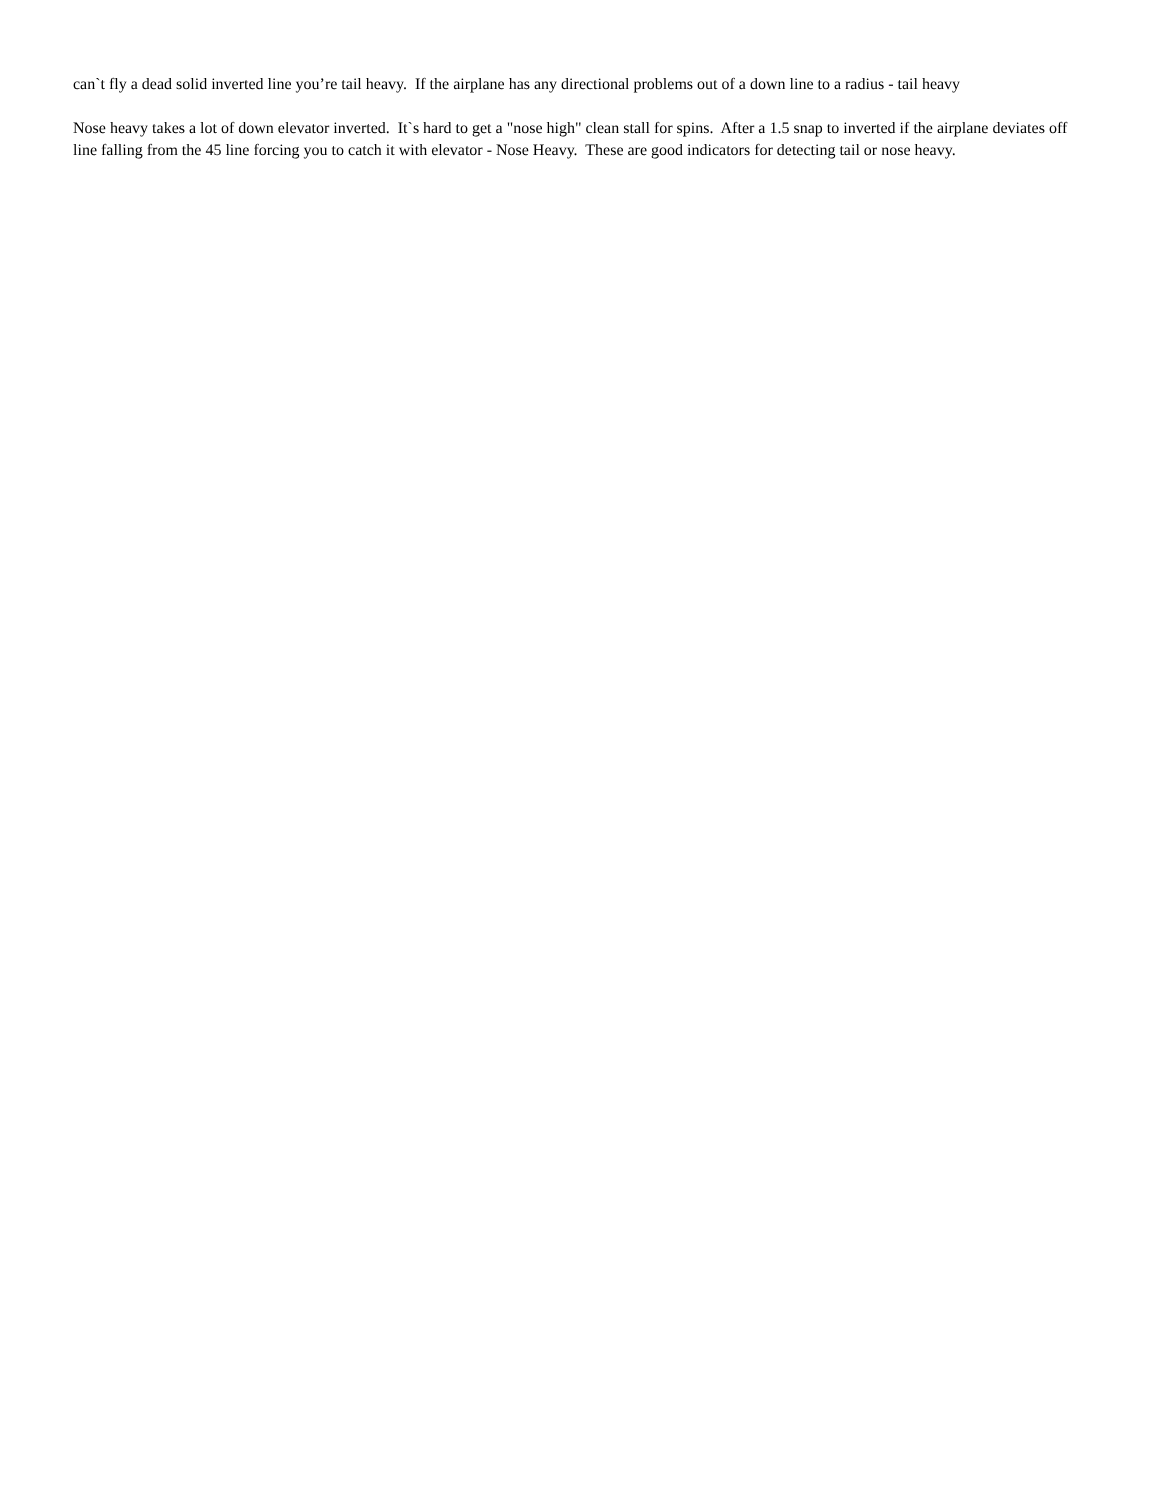can`t fly a dead solid inverted line you’re tail heavy. If the airplane has any directional problems out of a down line to a radius - tail heavy
Nose heavy takes a lot of down elevator inverted. It`s hard to get a "nose high" clean stall for spins. After a 1.5 snap to inverted if the airplane deviates off line falling from the 45 line forcing you to catch it with elevator - Nose Heavy. These are good indicators for detecting tail or nose heavy.